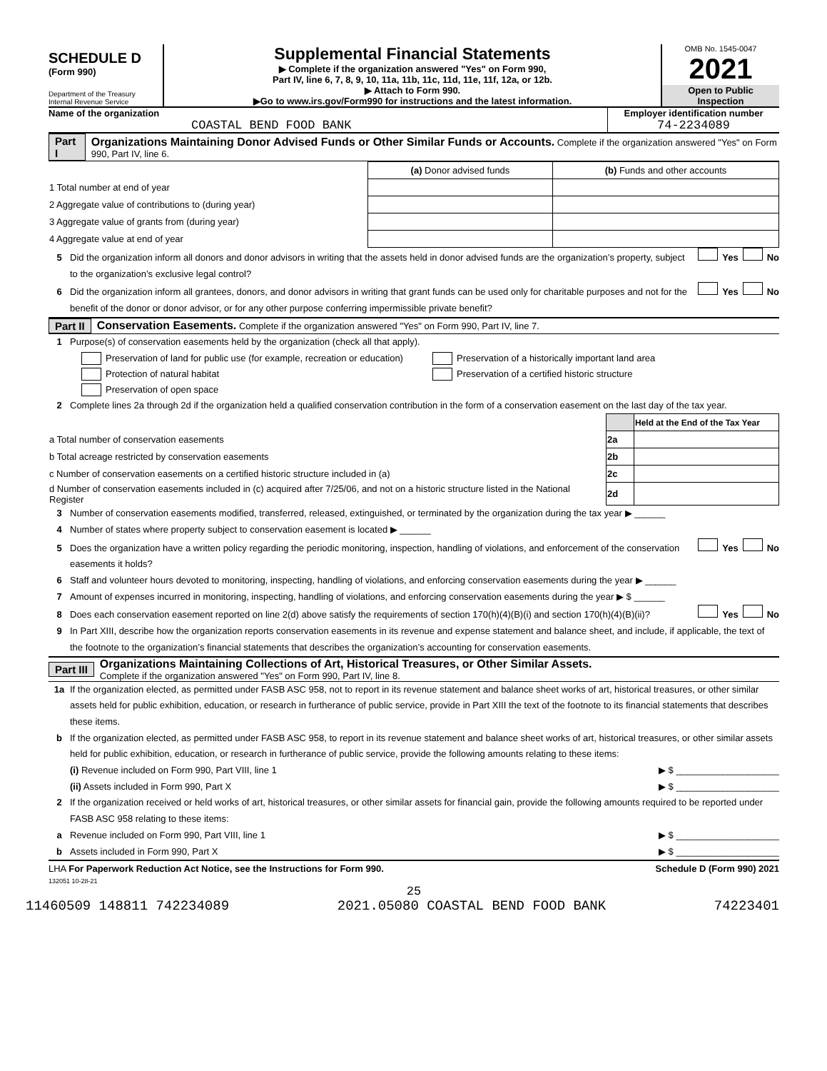SCHEDULE D
(Form 990)
Department of the Treasury
Internal Revenue Service
Supplemental Financial Statements
▶ Complete if the organization answered "Yes" on Form 990,
Part IV, line 6, 7, 8, 9, 10, 11a, 11b, 11c, 11d, 11e, 11f, 12a, or 12b.
▶ Attach to Form 990.
▶Go to www.irs.gov/Form990 for instructions and the latest information.
OMB No. 1545-0047
2021
Open to Public
Inspection
Name of the organization
COASTAL BEND FOOD BANK
Employer identification number
74-2234089
Part I Organizations Maintaining Donor Advised Funds or Other Similar Funds or Accounts. Complete if the organization answered "Yes" on Form 990, Part IV, line 6.
| | (a) Donor advised funds | (b) Funds and other accounts |
| 1 Total number at end of year | | |
| 2 Aggregate value of contributions to (during year) | | |
| 3 Aggregate value of grants from (during year) | | |
| 4 Aggregate value at end of year | | |
5 Did the organization inform all donors and donor advisors in writing that the assets held in donor advised funds are the organization’s property, subject to the organization’s exclusive legal control? Yes No
6 Did the organization inform all grantees, donors, and donor advisors in writing that grant funds can be used only for charitable purposes and not for the benefit of the donor or donor advisor, or for any other purpose conferring impermissible private benefit? Yes No
Part II Conservation Easements. Complete if the organization answered "Yes" on Form 990, Part IV, line 7.
1 Purpose(s) of conservation easements held by the organization (check all that apply).
Preservation of land for public use (for example, recreation or education)
Preservation of a historically important land area
Protection of natural habitat
Preservation of a certified historic structure
Preservation of open space
2 Complete lines 2a through 2d if the organization held a qualified conservation contribution in the form of a conservation easement on the last day of the tax year.
| | | Held at the End of the Tax Year |
| a Total number of conservation easements | 2a | |
| b Total acreage restricted by conservation easements | 2b | |
| c Number of conservation easements on a certified historic structure included in (a) | 2c | |
| d Number of conservation easements included in (c) acquired after 7/25/06, and not on a historic structure listed in the National Register | 2d | |
3 Number of conservation easements modified, transferred, released, extinguished, or terminated by the organization during the tax year ▶ ______
4 Number of states where property subject to conservation easement is located ▶ ______
5 Does the organization have a written policy regarding the periodic monitoring, inspection, handling of violations, and enforcement of the conservation easements it holds? Yes No
6 Staff and volunteer hours devoted to monitoring, inspecting, handling of violations, and enforcing conservation easements during the year ▶ ______
7 Amount of expenses incurred in monitoring, inspecting, handling of violations, and enforcing conservation easements during the year ▶ $ ______
8 Does each conservation easement reported on line 2(d) above satisfy the requirements of section 170(h)(4)(B)(i) and section 170(h)(4)(B)(ii)? Yes No
9 In Part XIII, describe how the organization reports conservation easements in its revenue and expense statement and balance sheet, and include, if applicable, the text of the footnote to the organization’s financial statements that describes the organization’s accounting for conservation easements.
Part III Organizations Maintaining Collections of Art, Historical Treasures, or Other Similar Assets.
Complete if the organization answered "Yes" on Form 990, Part IV, line 8.
1a If the organization elected, as permitted under FASB ASC 958, not to report in its revenue statement and balance sheet works of art, historical treasures, or other similar assets held for public exhibition, education, or research in furtherance of public service, provide in Part XIII the text of the footnote to its financial statements that describes these items.
b If the organization elected, as permitted under FASB ASC 958, to report in its revenue statement and balance sheet works of art, historical treasures, or other similar assets held for public exhibition, education, or research in furtherance of public service, provide the following amounts relating to these items:
(i) Revenue included on Form 990, Part VIII, line 1 ▶ $ ____________________
(ii) Assets included in Form 990, Part X ▶ $ ____________________
2 If the organization received or held works of art, historical treasures, or other similar assets for financial gain, provide the following amounts required to be reported under FASB ASC 958 relating to these items:
a Revenue included on Form 990, Part VIII, line 1 ▶ $ ____________________
b Assets included in Form 990, Part X ▶ $ ____________________
LHA For Paperwork Reduction Act Notice, see the Instructions for Form 990. Schedule D (Form 990) 2021
132051 10-28-21
25
11460509 148811 742234089 2021.05080 COASTAL BEND FOOD BANK 74223401